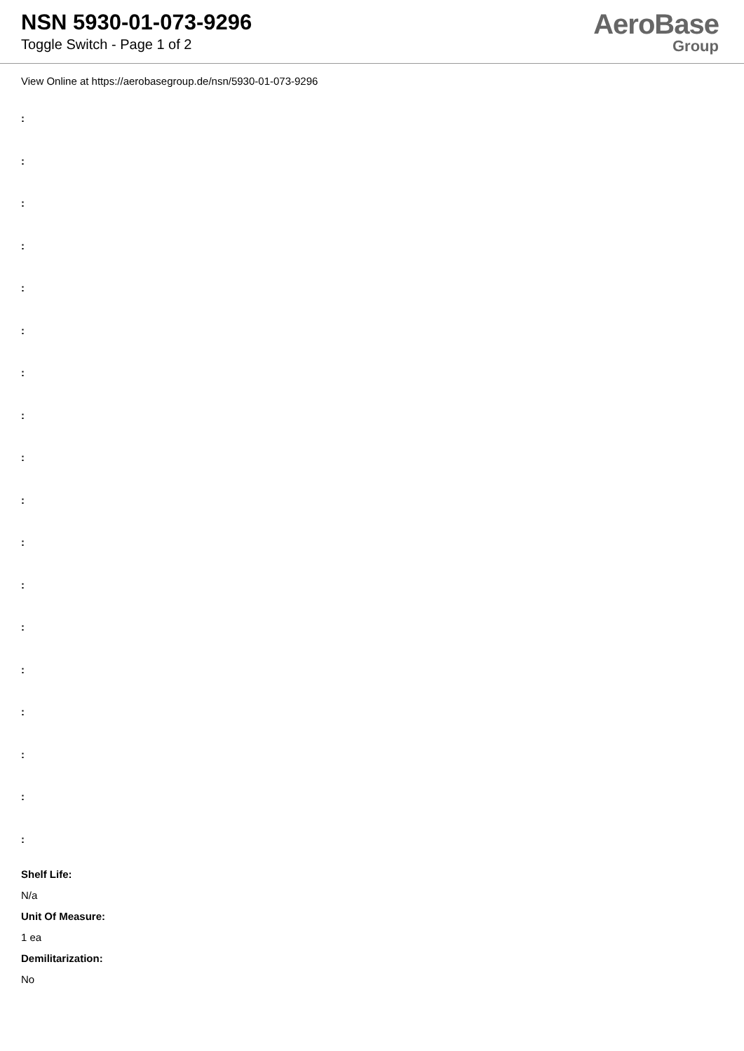NSN 5930-01-073-9296
Toggle Switch - Page 1 of 2
AeroBase
Group
View Online at https://aerobasegroup.de/nsn/5930-01-073-9296
:
:
:
:
:
:
:
:
:
:
:
:
:
:
:
:
:
:
Shelf Life:
N/a
Unit Of Measure:
1 ea
Demilitarization:
No